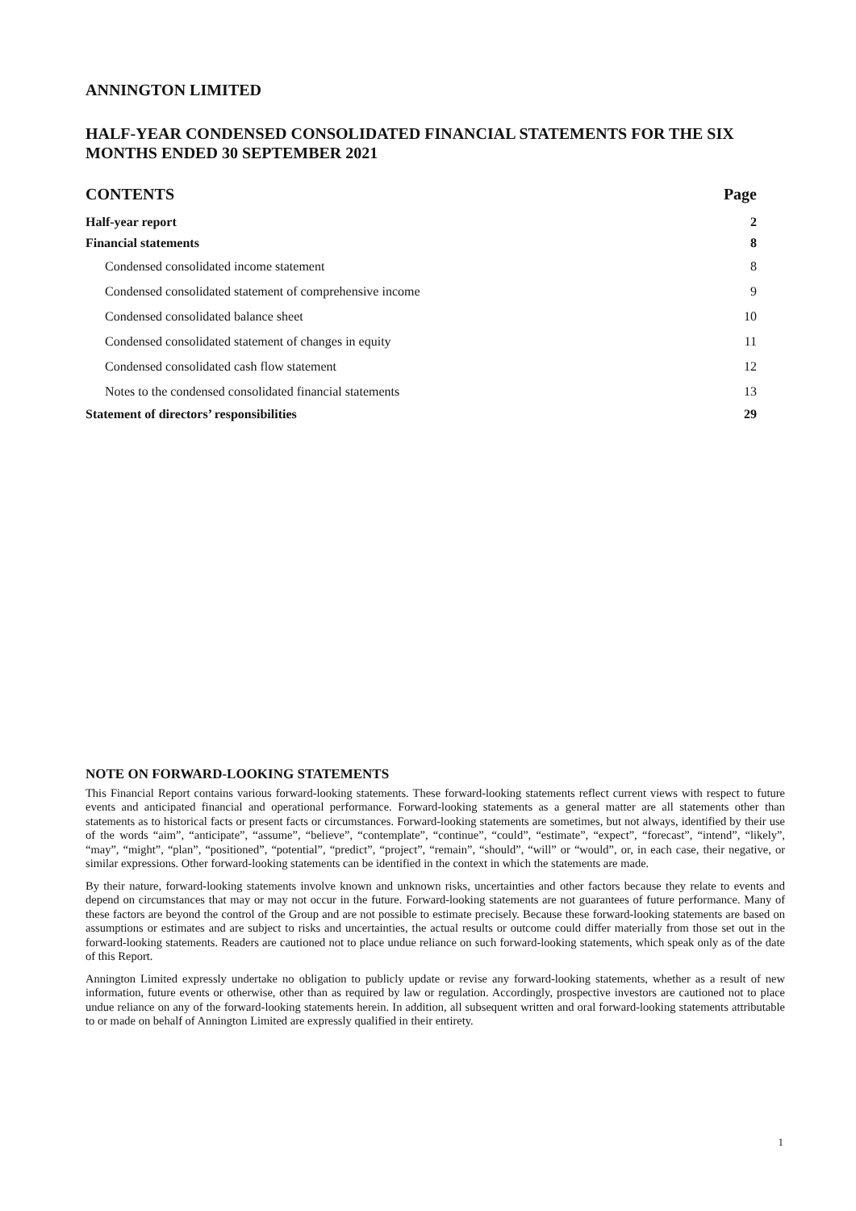ANNINGTON LIMITED
HALF-YEAR CONDENSED CONSOLIDATED FINANCIAL STATEMENTS FOR THE SIX MONTHS ENDED 30 SEPTEMBER 2021
| CONTENTS | Page |
| Half-year report | 2 |
| Financial statements | 8 |
| Condensed consolidated income statement | 8 |
| Condensed consolidated statement of comprehensive income | 9 |
| Condensed consolidated balance sheet | 10 |
| Condensed consolidated statement of changes in equity | 11 |
| Condensed consolidated cash flow statement | 12 |
| Notes to the condensed consolidated financial statements | 13 |
| Statement of directors’ responsibilities | 29 |
NOTE ON FORWARD-LOOKING STATEMENTS
This Financial Report contains various forward-looking statements. These forward-looking statements reflect current views with respect to future events and anticipated financial and operational performance. Forward-looking statements as a general matter are all statements other than statements as to historical facts or present facts or circumstances. Forward-looking statements are sometimes, but not always, identified by their use of the words “aim”, “anticipate”, “assume”, “believe”, “contemplate”, “continue”, “could”, “estimate”, “expect”, “forecast”, “intend”, “likely”, “may”, “might”, “plan”, “positioned”, “potential”, “predict”, “project”, “remain”, “should”, “will” or “would”, or, in each case, their negative, or similar expressions. Other forward-looking statements can be identified in the context in which the statements are made.
By their nature, forward-looking statements involve known and unknown risks, uncertainties and other factors because they relate to events and depend on circumstances that may or may not occur in the future. Forward-looking statements are not guarantees of future performance. Many of these factors are beyond the control of the Group and are not possible to estimate precisely. Because these forward-looking statements are based on assumptions or estimates and are subject to risks and uncertainties, the actual results or outcome could differ materially from those set out in the forward-looking statements. Readers are cautioned not to place undue reliance on such forward-looking statements, which speak only as of the date of this Report.
Annington Limited expressly undertake no obligation to publicly update or revise any forward-looking statements, whether as a result of new information, future events or otherwise, other than as required by law or regulation. Accordingly, prospective investors are cautioned not to place undue reliance on any of the forward-looking statements herein. In addition, all subsequent written and oral forward-looking statements attributable to or made on behalf of Annington Limited are expressly qualified in their entirety.
1